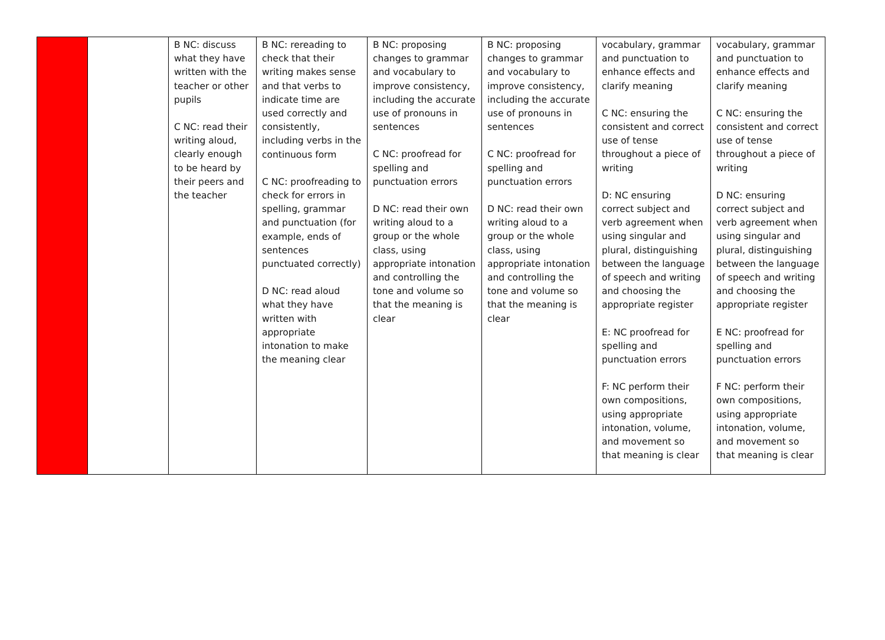| | | B NC: discuss what they have written with the teacher or other pupils C NC: read their writing aloud, clearly enough to be heard by their peers and the teacher | B NC: rereading to check that their writing makes sense and that verbs to indicate time are used correctly and consistently, including verbs in the continuous form C NC: proofreading to check for errors in spelling, grammar and punctuation (for example, ends of sentences punctuated correctly) D NC: read aloud what they have written with appropriate intonation to make the meaning clear | B NC: proposing changes to grammar and vocabulary to improve consistency, including the accurate use of pronouns in sentences C NC: proofread for spelling and punctuation errors D NC: read their own writing aloud to a group or the whole class, using appropriate intonation and controlling the tone and volume so that the meaning is clear | B NC: proposing changes to grammar and vocabulary to improve consistency, including the accurate use of pronouns in sentences C NC: proofread for spelling and punctuation errors D NC: read their own writing aloud to a group or the whole class, using appropriate intonation and controlling the tone and volume so that the meaning is clear | vocabulary, grammar and punctuation to enhance effects and clarify meaning C NC: ensuring the consistent and correct use of tense throughout a piece of writing D: NC ensuring correct subject and verb agreement when using singular and plural, distinguishing between the language of speech and writing and choosing the appropriate register E: NC proofread for spelling and punctuation errors F: NC perform their own compositions, using appropriate intonation, volume, and movement so that meaning is clear | vocabulary, grammar and punctuation to enhance effects and clarify meaning C NC: ensuring the consistent and correct use of tense throughout a piece of writing D NC: ensuring correct subject and verb agreement when using singular and plural, distinguishing between the language of speech and writing and choosing the appropriate register E NC: proofread for spelling and punctuation errors F NC: perform their own compositions, using appropriate intonation, volume, and movement so that meaning is clear |